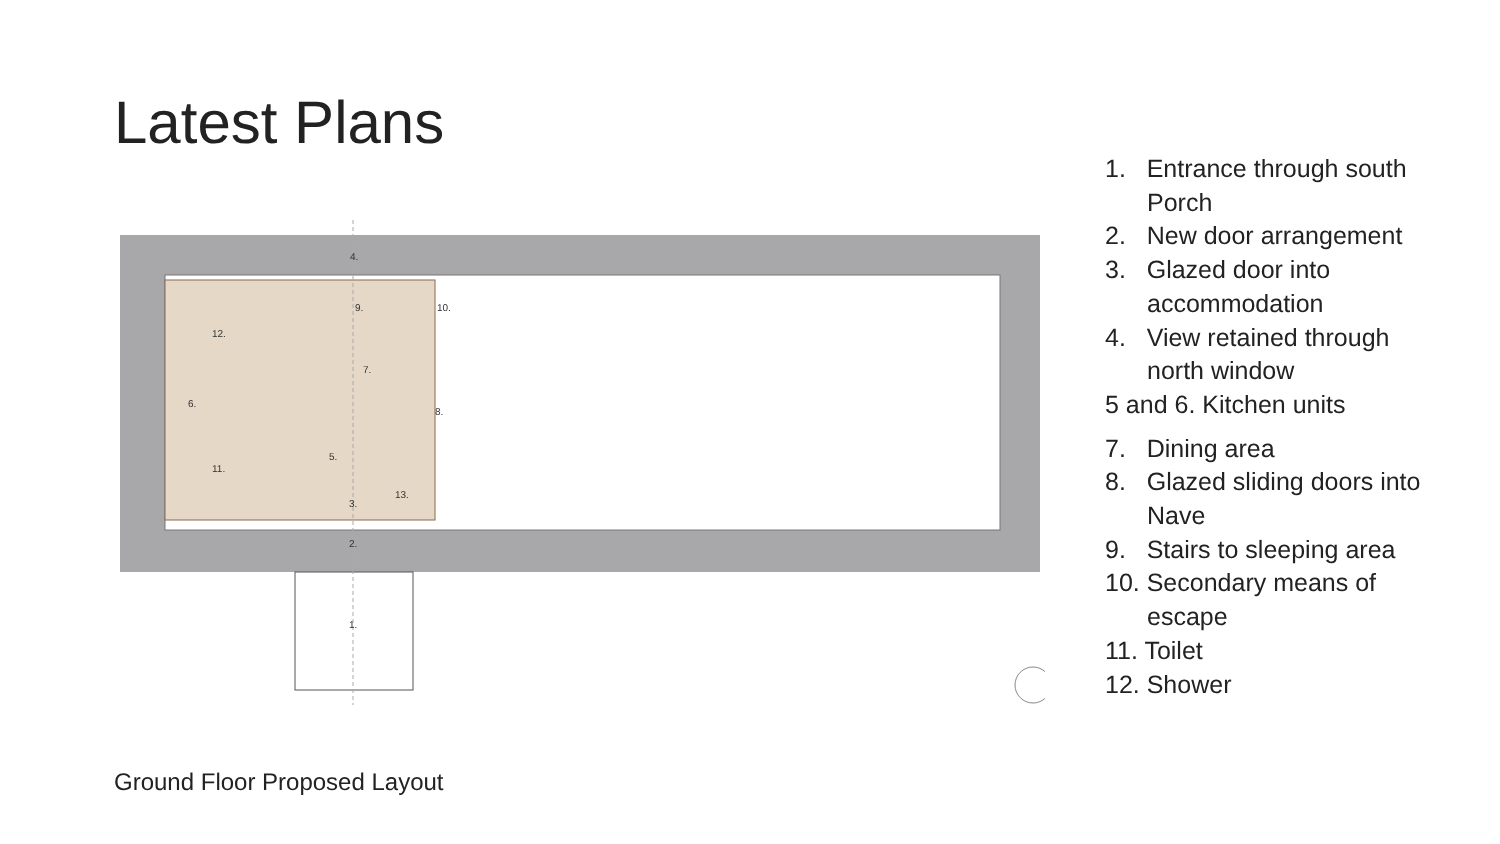Latest Plans
4.
9.
10.
12.
7.
6.
8.
11.
5.
3.
13.
2.
1.
1. Entrance through south Porch
2. New door arrangement
3. Glazed door into accommodation
4. View retained through north window
5 and 6. Kitchen units
7. Dining area
8. Glazed sliding doors into Nave
9. Stairs to sleeping area
10. Secondary means of escape
11. Toilet
12. Shower
Ground Floor Proposed Layout